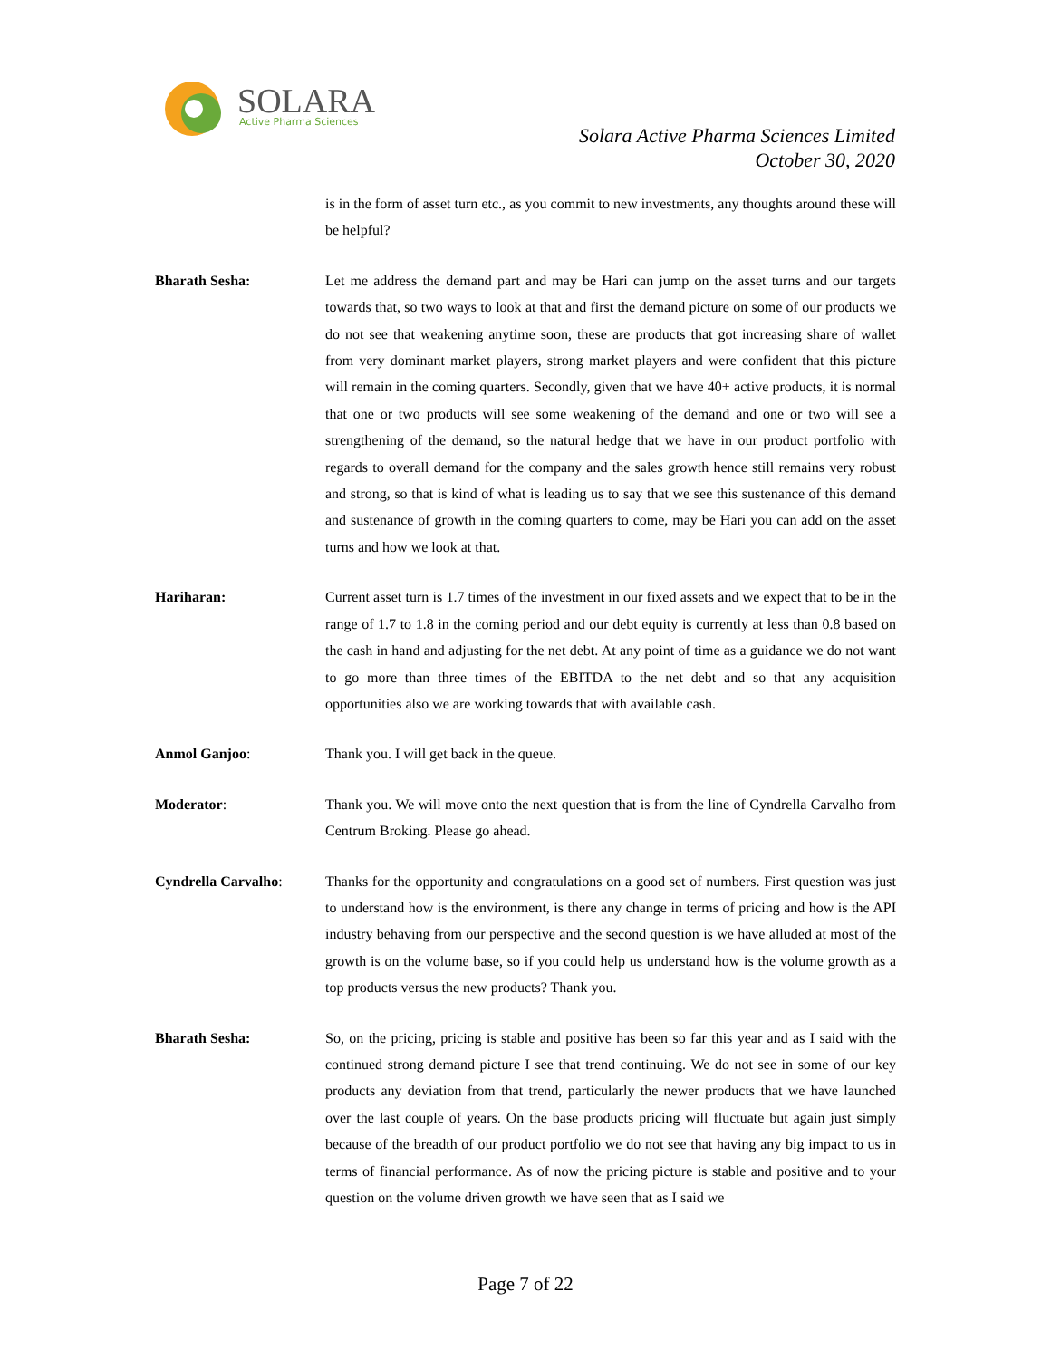SOLARA
Active Pharma Sciences
Solara Active Pharma Sciences Limited
October 30, 2020
is in the form of asset turn etc., as you commit to new investments, any thoughts around these will be helpful?
Bharath Sesha: Let me address the demand part and may be Hari can jump on the asset turns and our targets towards that, so two ways to look at that and first the demand picture on some of our products we do not see that weakening anytime soon, these are products that got increasing share of wallet from very dominant market players, strong market players and were confident that this picture will remain in the coming quarters. Secondly, given that we have 40+ active products, it is normal that one or two products will see some weakening of the demand and one or two will see a strengthening of the demand, so the natural hedge that we have in our product portfolio with regards to overall demand for the company and the sales growth hence still remains very robust and strong, so that is kind of what is leading us to say that we see this sustenance of this demand and sustenance of growth in the coming quarters to come, may be Hari you can add on the asset turns and how we look at that.
Hariharan: Current asset turn is 1.7 times of the investment in our fixed assets and we expect that to be in the range of 1.7 to 1.8 in the coming period and our debt equity is currently at less than 0.8 based on the cash in hand and adjusting for the net debt. At any point of time as a guidance we do not want to go more than three times of the EBITDA to the net debt and so that any acquisition opportunities also we are working towards that with available cash.
Anmol Ganjoo: Thank you. I will get back in the queue.
Moderator: Thank you. We will move onto the next question that is from the line of Cyndrella Carvalho from Centrum Broking. Please go ahead.
Cyndrella Carvalho: Thanks for the opportunity and congratulations on a good set of numbers. First question was just to understand how is the environment, is there any change in terms of pricing and how is the API industry behaving from our perspective and the second question is we have alluded at most of the growth is on the volume base, so if you could help us understand how is the volume growth as a top products versus the new products? Thank you.
Bharath Sesha: So, on the pricing, pricing is stable and positive has been so far this year and as I said with the continued strong demand picture I see that trend continuing. We do not see in some of our key products any deviation from that trend, particularly the newer products that we have launched over the last couple of years. On the base products pricing will fluctuate but again just simply because of the breadth of our product portfolio we do not see that having any big impact to us in terms of financial performance. As of now the pricing picture is stable and positive and to your question on the volume driven growth we have seen that as I said we
Page 7 of 22